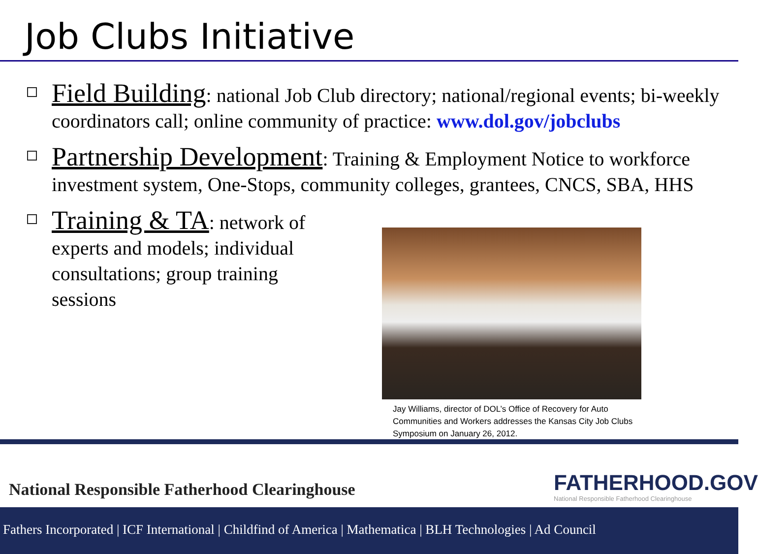Job Clubs Initiative
Field Building: national Job Club directory; national/regional events; bi-weekly coordinators call; online community of practice: www.dol.gov/jobclubs
Partnership Development: Training & Employment Notice to workforce investment system, One-Stops, community colleges, grantees, CNCS, SBA, HHS
Training & TA: network of experts and models; individual consultations; group training sessions
Jay Williams, director of DOL’s Office of Recovery for Auto Communities and Workers addresses the Kansas City Job Clubs Symposium on January 26, 2012.
National Responsible Fatherhood Clearinghouse
FATHERHOOD.GOV
National Responsible Fatherhood Clearinghouse
Fathers Incorporated | ICF International | Childfind of America | Mathematica | BLH Technologies | Ad Council